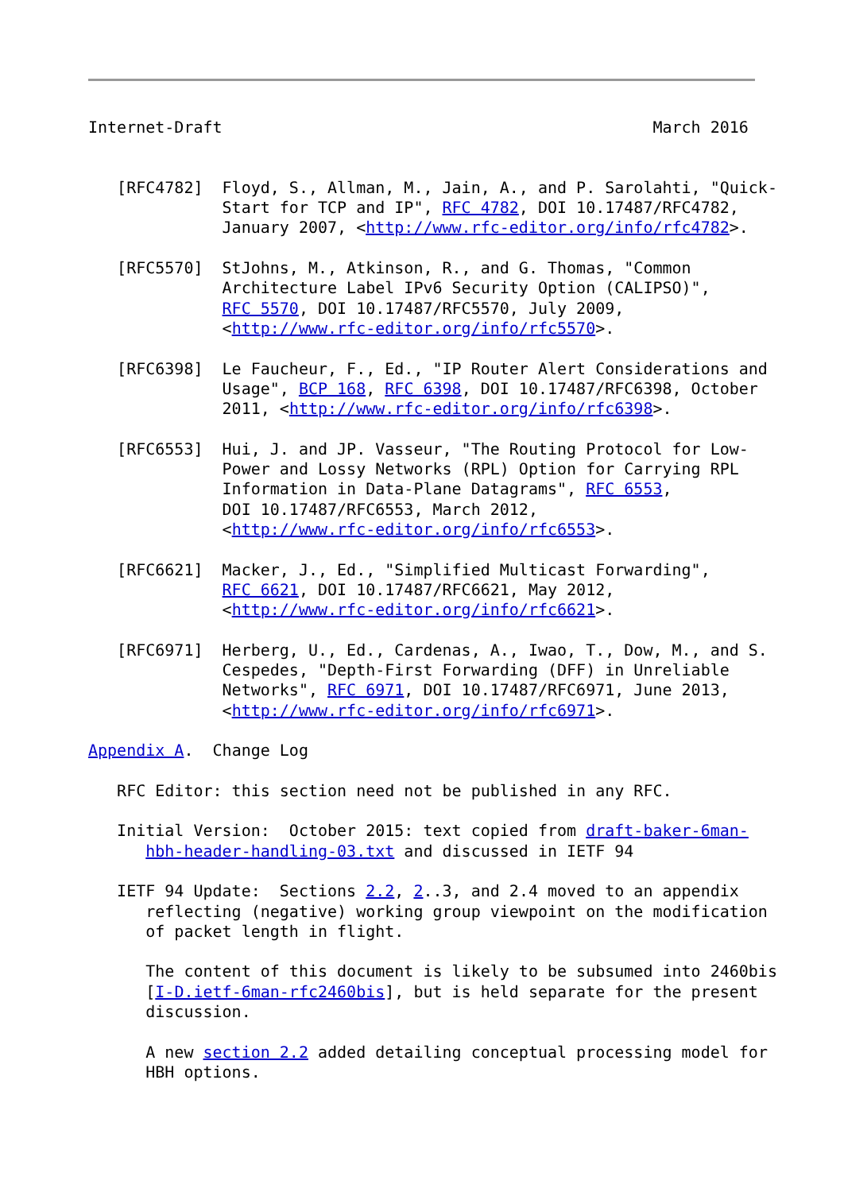Internet-Draft                                             March 2016


   [RFC4782]  Floyd, S., Allman, M., Jain, A., and P. Sarolahti, "Quick-
              Start for TCP and IP", RFC 4782, DOI 10.17487/RFC4782,
              January 2007, <http://www.rfc-editor.org/info/rfc4782>.

   [RFC5570]  StJohns, M., Atkinson, R., and G. Thomas, "Common
              Architecture Label IPv6 Security Option (CALIPSO)",
              RFC 5570, DOI 10.17487/RFC5570, July 2009,
              <http://www.rfc-editor.org/info/rfc5570>.

   [RFC6398]  Le Faucheur, F., Ed., "IP Router Alert Considerations and
              Usage", BCP 168, RFC 6398, DOI 10.17487/RFC6398, October
              2011, <http://www.rfc-editor.org/info/rfc6398>.

   [RFC6553]  Hui, J. and JP. Vasseur, "The Routing Protocol for Low-
              Power and Lossy Networks (RPL) Option for Carrying RPL
              Information in Data-Plane Datagrams", RFC 6553,
              DOI 10.17487/RFC6553, March 2012,
              <http://www.rfc-editor.org/info/rfc6553>.

   [RFC6621]  Macker, J., Ed., "Simplified Multicast Forwarding",
              RFC 6621, DOI 10.17487/RFC6621, May 2012,
              <http://www.rfc-editor.org/info/rfc6621>.

   [RFC6971]  Herberg, U., Ed., Cardenas, A., Iwao, T., Dow, M., and S.
              Cespedes, "Depth-First Forwarding (DFF) in Unreliable
              Networks", RFC 6971, DOI 10.17487/RFC6971, June 2013,
              <http://www.rfc-editor.org/info/rfc6971>.

Appendix A.  Change Log

   RFC Editor: this section need not be published in any RFC.

   Initial Version:  October 2015: text copied from draft-baker-6man-
      hbh-header-handling-03.txt and discussed in IETF 94

   IETF 94 Update:  Sections 2.2, 2..3, and 2.4 moved to an appendix
      reflecting (negative) working group viewpoint on the modification
      of packet length in flight.

      The content of this document is likely to be subsumed into 2460bis
      [I-D.ietf-6man-rfc2460bis], but is held separate for the present
      discussion.

      A new section 2.2 added detailing conceptual processing model for
      HBH options.